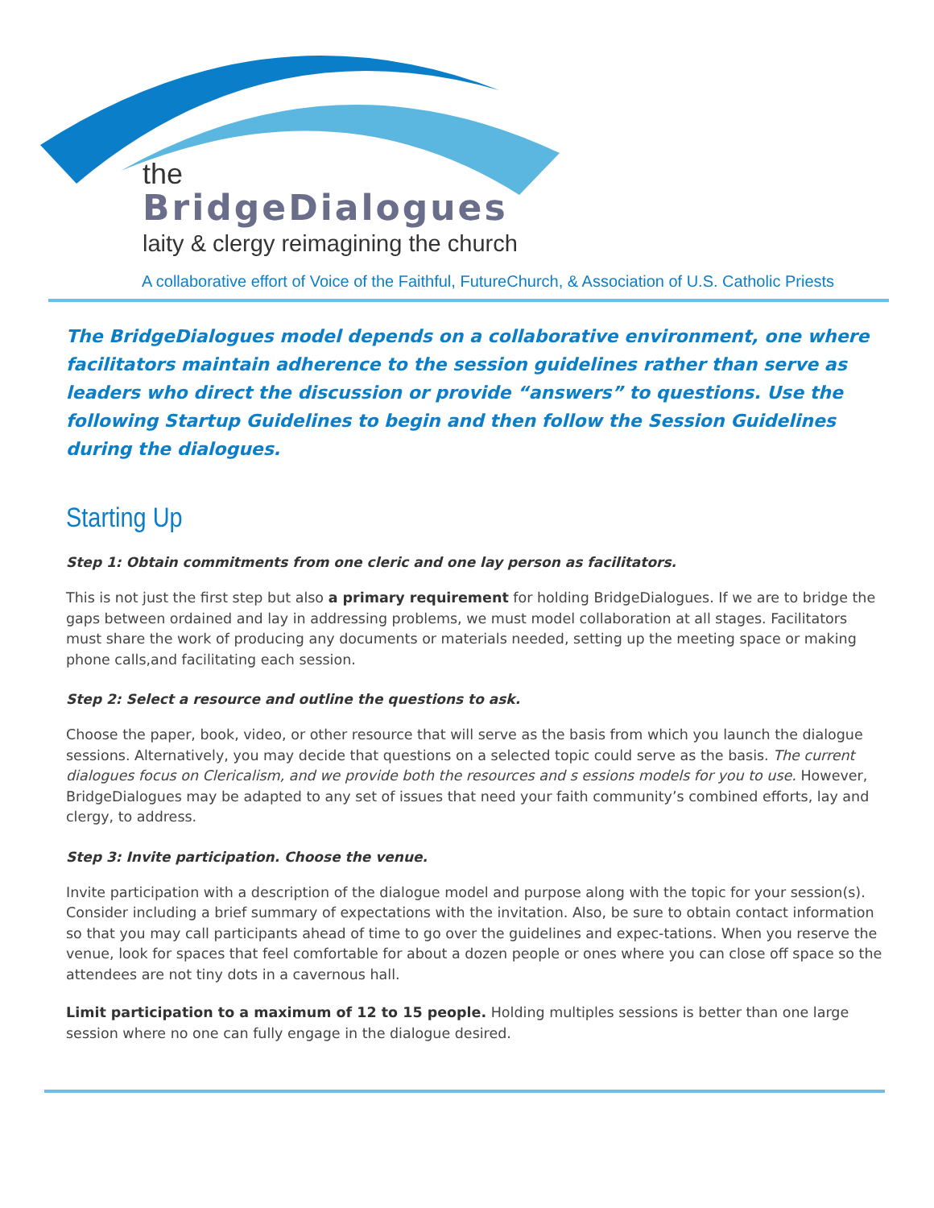the
BridgeDialogues
laity & clergy reimagining the church
A collaborative effort of Voice of the Faithful, FutureChurch, & Association of U.S. Catholic Priests
The BridgeDialogues model depends on a collaborative environment, one where facilitators maintain adherence to the session guidelines rather than serve as leaders who direct the discussion or provide “answers” to questions. Use the following Startup Guidelines to begin and then follow the Session Guidelines during the dialogues.
Starting Up
Step 1: Obtain commitments from one cleric and one lay person as facilitators.
This is not just the first step but also a primary requirement for holding BridgeDialogues. If we are to bridge the gaps between ordained and lay in addressing problems, we must model collaboration at all stages. Facilitators must share the work of producing any documents or materials needed, setting up the meeting space or making phone calls,and facilitating each session.
Step 2: Select a resource and outline the questions to ask.
Choose the paper, book, video, or other resource that will serve as the basis from which you launch the dialogue sessions. Alternatively, you may decide that questions on a selected topic could serve as the basis. The current dialogues focus on Clericalism, and we provide both the resources and s essions models for you to use. However, BridgeDialogues may be adapted to any set of issues that need your faith community’s combined efforts, lay and clergy, to address.
Step 3: Invite participation. Choose the venue.
Invite participation with a description of the dialogue model and purpose along with the topic for your session(s). Consider including a brief summary of expectations with the invitation. Also, be sure to obtain contact information so that you may call participants ahead of time to go over the guidelines and expec-tations. When you reserve the venue, look for spaces that feel comfortable for about a dozen people or ones where you can close off space so the attendees are not tiny dots in a cavernous hall.
Limit participation to a maximum of 12 to 15 people. Holding multiples sessions is better than one large session where no one can fully engage in the dialogue desired.